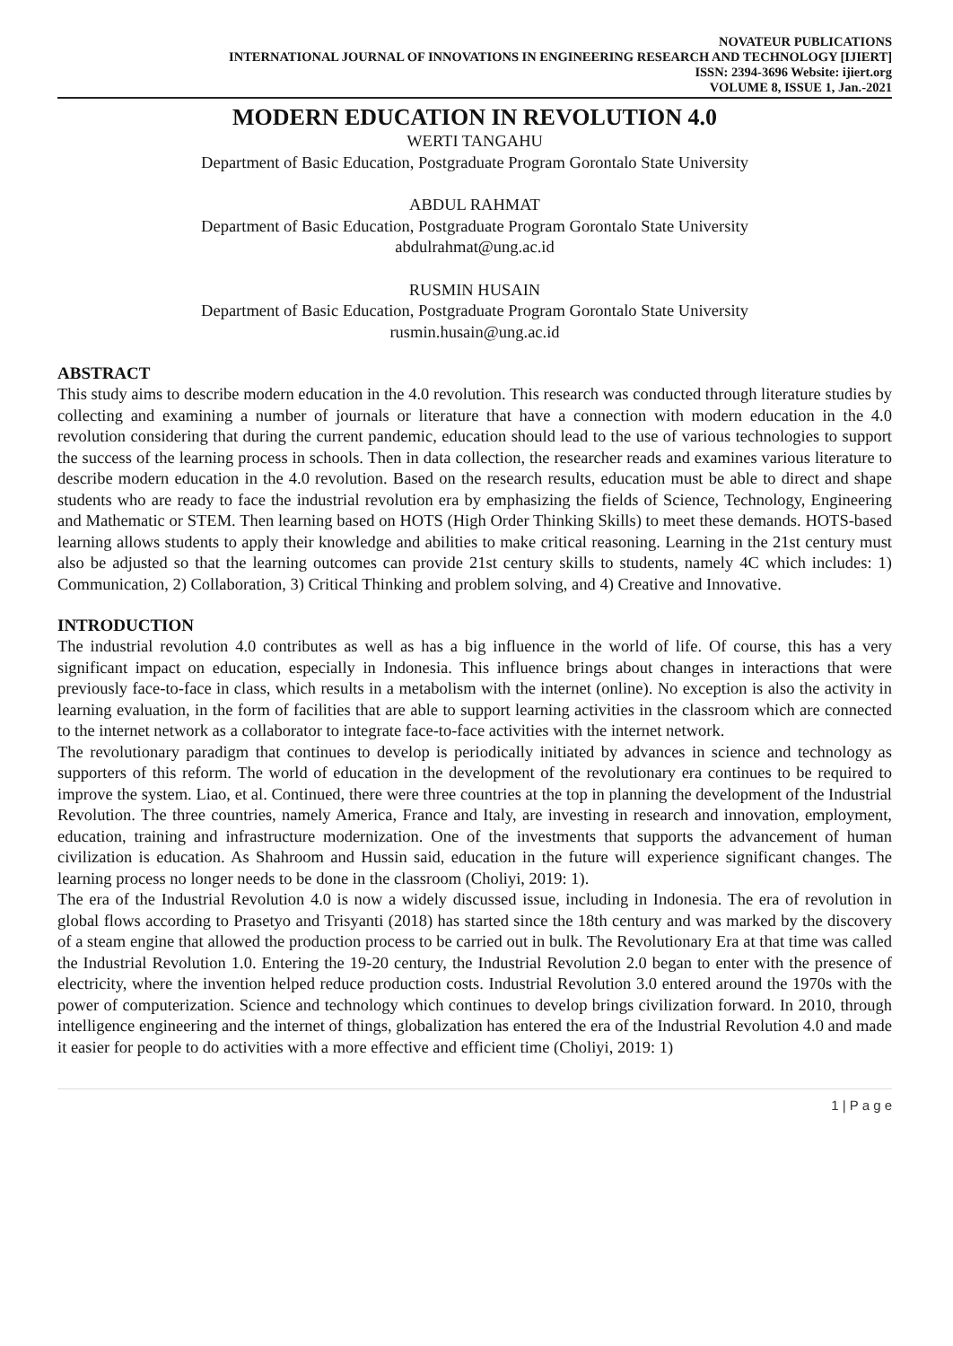NOVATEUR PUBLICATIONS
INTERNATIONAL JOURNAL OF INNOVATIONS IN ENGINEERING RESEARCH AND TECHNOLOGY [IJIERT]
ISSN: 2394-3696 Website: ijiert.org
VOLUME 8, ISSUE 1, Jan.-2021
MODERN EDUCATION IN REVOLUTION 4.0
WERTI TANGAHU
Department of Basic Education, Postgraduate Program Gorontalo State University
ABDUL RAHMAT
Department of Basic Education, Postgraduate Program Gorontalo State University
abdulrahmat@ung.ac.id
RUSMIN HUSAIN
Department of Basic Education, Postgraduate Program Gorontalo State University
rusmin.husain@ung.ac.id
ABSTRACT
This study aims to describe modern education in the 4.0 revolution. This research was conducted through literature studies by collecting and examining a number of journals or literature that have a connection with modern education in the 4.0 revolution considering that during the current pandemic, education should lead to the use of various technologies to support the success of the learning process in schools. Then in data collection, the researcher reads and examines various literature to describe modern education in the 4.0 revolution. Based on the research results, education must be able to direct and shape students who are ready to face the industrial revolution era by emphasizing the fields of Science, Technology, Engineering and Mathematic or STEM. Then learning based on HOTS (High Order Thinking Skills) to meet these demands. HOTS-based learning allows students to apply their knowledge and abilities to make critical reasoning. Learning in the 21st century must also be adjusted so that the learning outcomes can provide 21st century skills to students, namely 4C which includes: 1) Communication, 2) Collaboration, 3) Critical Thinking and problem solving, and 4) Creative and Innovative.
INTRODUCTION
The industrial revolution 4.0 contributes as well as has a big influence in the world of life. Of course, this has a very significant impact on education, especially in Indonesia. This influence brings about changes in interactions that were previously face-to-face in class, which results in a metabolism with the internet (online). No exception is also the activity in learning evaluation, in the form of facilities that are able to support learning activities in the classroom which are connected to the internet network as a collaborator to integrate face-to-face activities with the internet network.
The revolutionary paradigm that continues to develop is periodically initiated by advances in science and technology as supporters of this reform. The world of education in the development of the revolutionary era continues to be required to improve the system. Liao, et al. Continued, there were three countries at the top in planning the development of the Industrial Revolution. The three countries, namely America, France and Italy, are investing in research and innovation, employment, education, training and infrastructure modernization. One of the investments that supports the advancement of human civilization is education. As Shahroom and Hussin said, education in the future will experience significant changes. The learning process no longer needs to be done in the classroom (Choliyi, 2019: 1).
The era of the Industrial Revolution 4.0 is now a widely discussed issue, including in Indonesia. The era of revolution in global flows according to Prasetyo and Trisyanti (2018) has started since the 18th century and was marked by the discovery of a steam engine that allowed the production process to be carried out in bulk. The Revolutionary Era at that time was called the Industrial Revolution 1.0. Entering the 19-20 century, the Industrial Revolution 2.0 began to enter with the presence of electricity, where the invention helped reduce production costs. Industrial Revolution 3.0 entered around the 1970s with the power of computerization. Science and technology which continues to develop brings civilization forward. In 2010, through intelligence engineering and the internet of things, globalization has entered the era of the Industrial Revolution 4.0 and made it easier for people to do activities with a more effective and efficient time (Choliyi, 2019: 1)
1 | P a g e